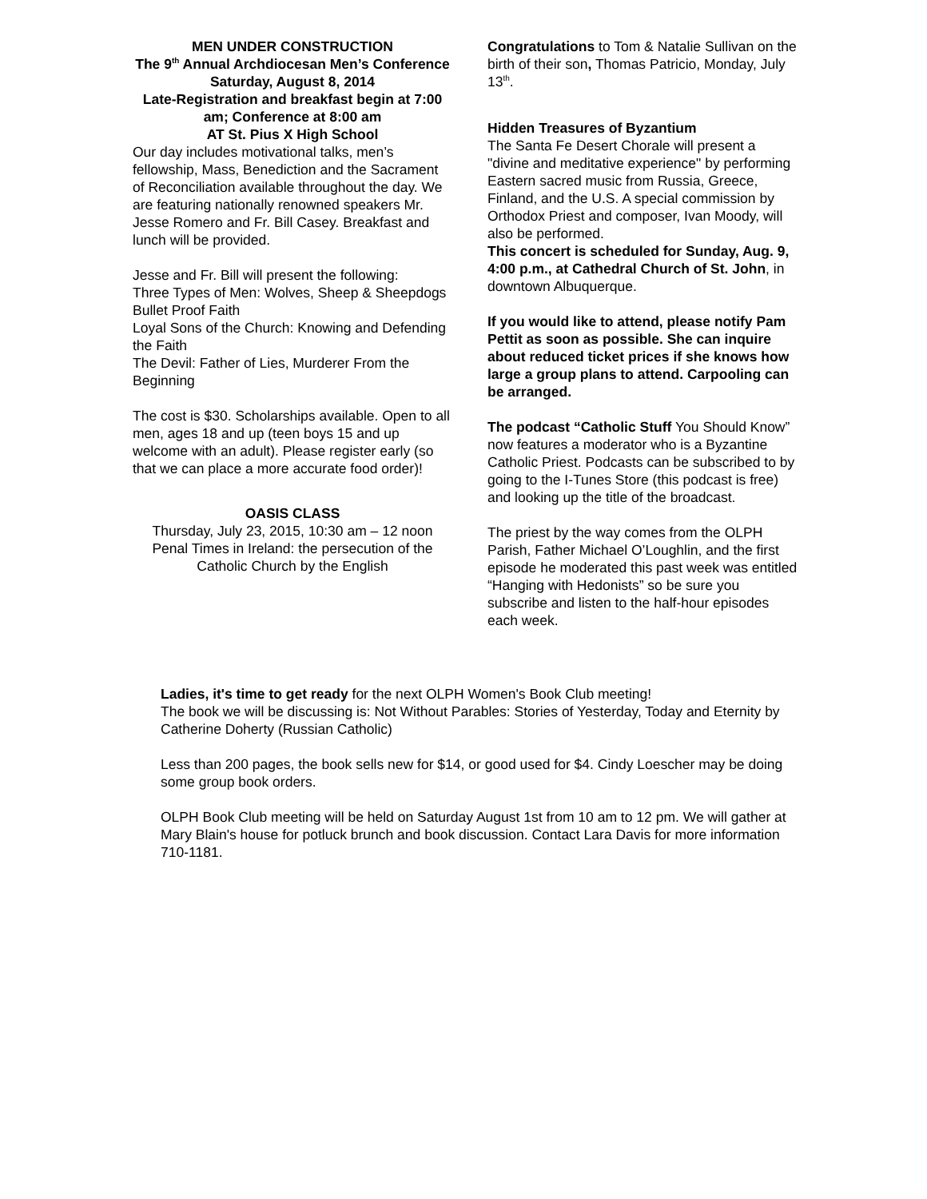MEN UNDER CONSTRUCTION
The 9<sup>th</sup> Annual Archdiocesan Men’s Conference
Saturday, August 8, 2014
Late-Registration and breakfast begin at 7:00 am; Conference at 8:00 am
AT St. Pius X High School
Our day includes motivational talks, men’s fellowship, Mass, Benediction and the Sacrament of Reconciliation available throughout the day. We are featuring nationally renowned speakers Mr. Jesse Romero and Fr. Bill Casey. Breakfast and lunch will be provided.
Jesse and Fr. Bill will present the following:
Three Types of Men: Wolves, Sheep & Sheepdogs
Bullet Proof Faith
Loyal Sons of the Church: Knowing and Defending the Faith
The Devil: Father of Lies, Murderer From the Beginning
The cost is $30. Scholarships available. Open to all men, ages 18 and up (teen boys 15 and up welcome with an adult). Please register early (so that we can place a more accurate food order)!
OASIS CLASS
Thursday, July 23, 2015, 10:30 am – 12 noon
Penal Times in Ireland: the persecution of the Catholic Church by the English
Congratulations to Tom & Natalie Sullivan on the birth of their son, Thomas Patricio, Monday, July 13<sup>th</sup>.
Hidden Treasures of Byzantium
The Santa Fe Desert Chorale will present a "divine and meditative experience" by performing Eastern sacred music from Russia, Greece, Finland, and the U.S. A special commission by Orthodox Priest and composer, Ivan Moody, will also be performed.
This concert is scheduled for Sunday, Aug. 9, 4:00 p.m., at Cathedral Church of St. John, in downtown Albuquerque.
If you would like to attend, please notify Pam Pettit as soon as possible. She can inquire about reduced ticket prices if she knows how large a group plans to attend. Carpooling can be arranged.
The podcast “Catholic Stuff You Should Know” now features a moderator who is a Byzantine Catholic Priest. Podcasts can be subscribed to by going to the I-Tunes Store (this podcast is free) and looking up the title of the broadcast.
The priest by the way comes from the OLPH Parish, Father Michael O’Loughlin, and the first episode he moderated this past week was entitled “Hanging with Hedonists” so be sure you subscribe and listen to the half-hour episodes each week.
Ladies, it's time to get ready for the next OLPH Women's Book Club meeting!
The book we will be discussing is: Not Without Parables: Stories of Yesterday, Today and Eternity by Catherine Doherty (Russian Catholic)
Less than 200 pages, the book sells new for $14, or good used for $4. Cindy Loescher may be doing some group book orders.
OLPH Book Club meeting will be held on Saturday August 1st from 10 am to 12 pm. We will gather at Mary Blain's house for potluck brunch and book discussion. Contact Lara Davis for more information 710-1181.